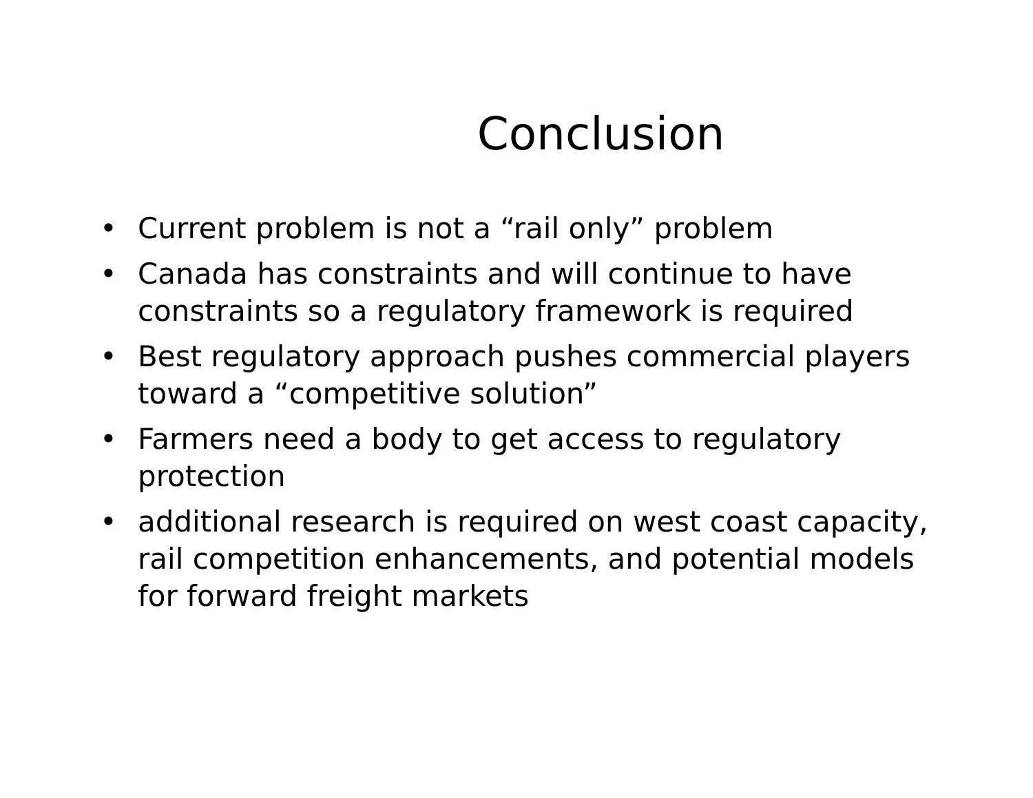Conclusion
• Current problem is not a “rail only” problem
• Canada has constraints and will continue to have constraints so a regulatory framework is required
• Best regulatory approach pushes commercial players toward a “competitive solution”
• Farmers need a body to get access to regulatory protection
• additional research is required on west coast capacity, rail competition enhancements, and potential models for forward freight markets